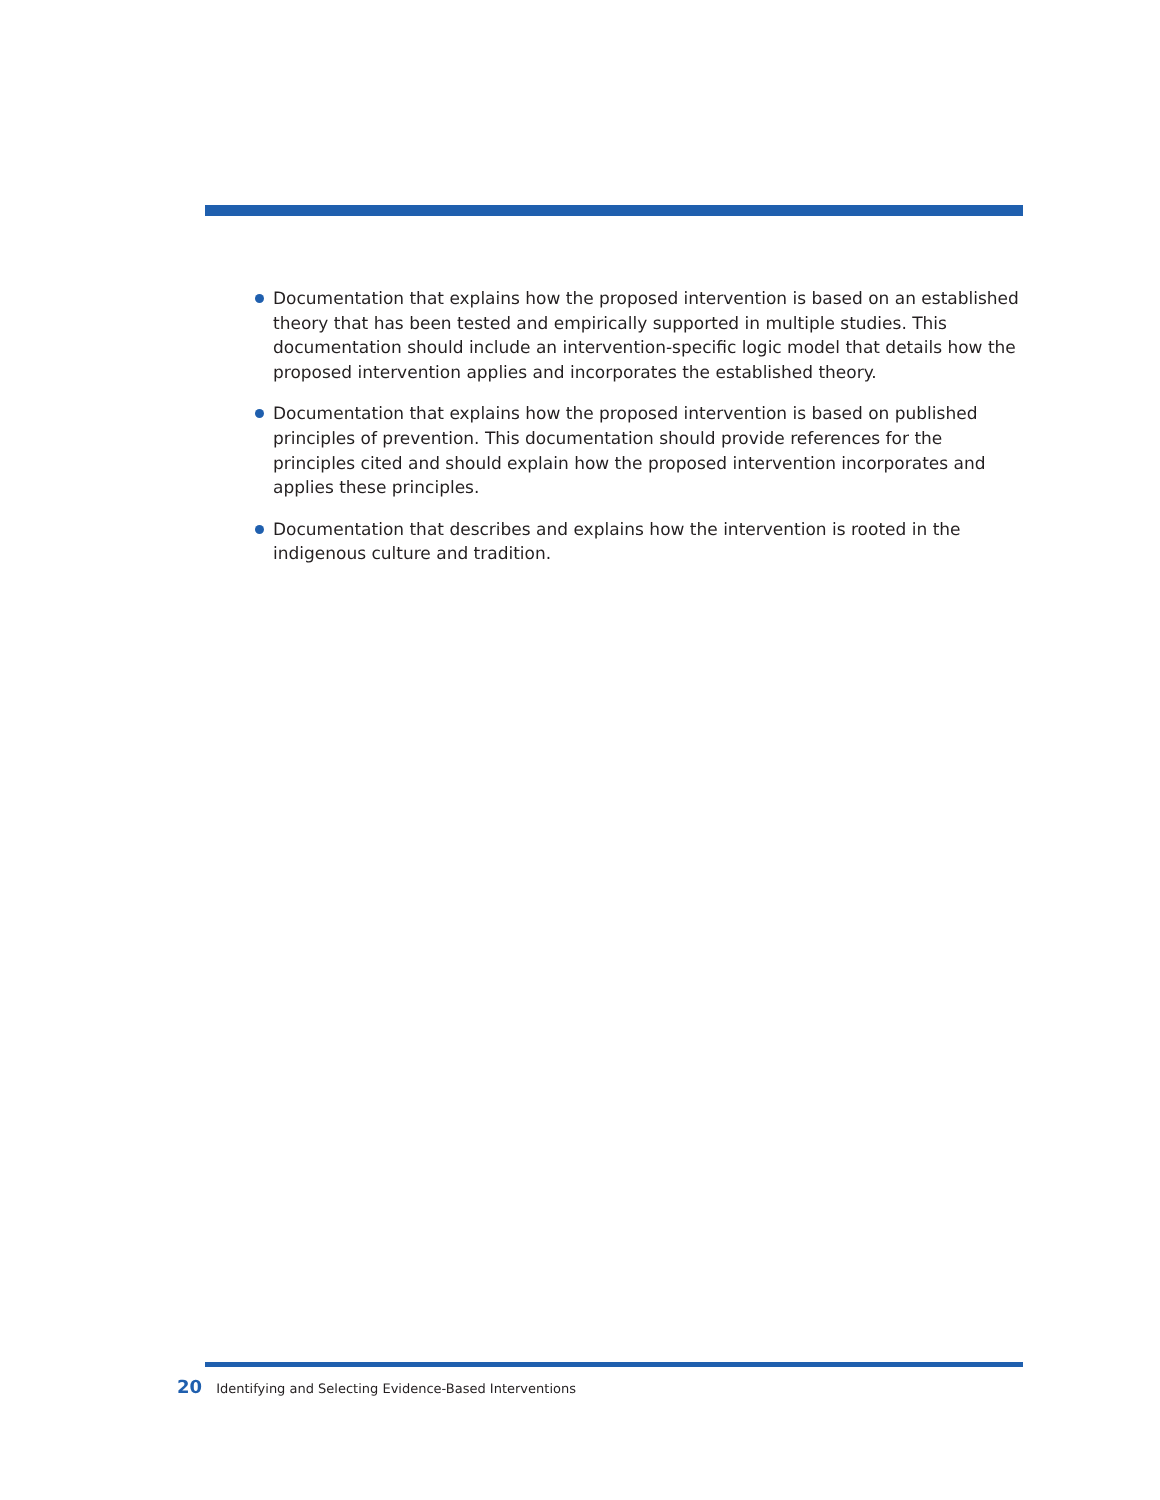Documentation that explains how the proposed intervention is based on an established theory that has been tested and empirically supported in multiple studies. This documentation should include an intervention-specific logic model that details how the proposed intervention applies and incorporates the established theory.
Documentation that explains how the proposed intervention is based on published principles of prevention. This documentation should provide references for the principles cited and should explain how the proposed intervention incorporates and applies these principles.
Documentation that describes and explains how the intervention is rooted in the indigenous culture and tradition.
20 Identifying and Selecting Evidence-Based Interventions